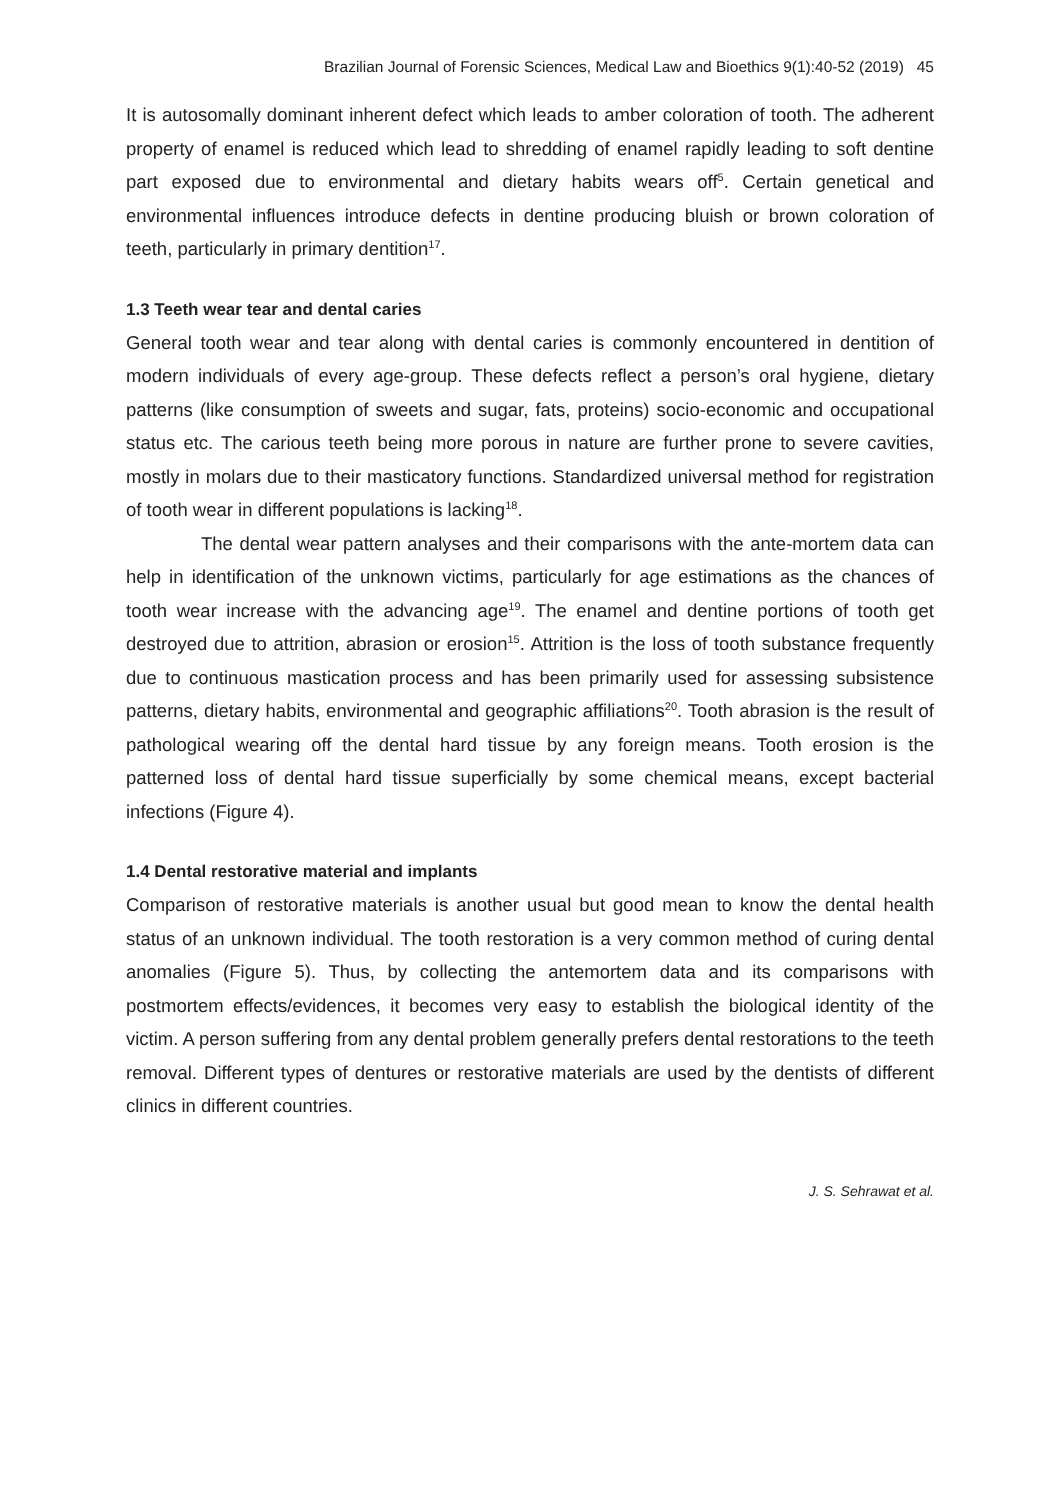Brazilian Journal of Forensic Sciences, Medical Law and Bioethics 9(1):40-52 (2019) 45
It is autosomally dominant inherent defect which leads to amber coloration of tooth. The adherent property of enamel is reduced which lead to shredding of enamel rapidly leading to soft dentine part exposed due to environmental and dietary habits wears off<sup>5</sup>. Certain genetical and environmental influences introduce defects in dentine producing bluish or brown coloration of teeth, particularly in primary dentition<sup>17</sup>.
1.3 Teeth wear tear and dental caries
General tooth wear and tear along with dental caries is commonly encountered in dentition of modern individuals of every age-group. These defects reflect a person’s oral hygiene, dietary patterns (like consumption of sweets and sugar, fats, proteins) socio-economic and occupational status etc. The carious teeth being more porous in nature are further prone to severe cavities, mostly in molars due to their masticatory functions. Standardized universal method for registration of tooth wear in different populations is lacking<sup>18</sup>.
The dental wear pattern analyses and their comparisons with the ante-mortem data can help in identification of the unknown victims, particularly for age estimations as the chances of tooth wear increase with the advancing age<sup>19</sup>. The enamel and dentine portions of tooth get destroyed due to attrition, abrasion or erosion<sup>15</sup>. Attrition is the loss of tooth substance frequently due to continuous mastication process and has been primarily used for assessing subsistence patterns, dietary habits, environmental and geographic affiliations<sup>20</sup>. Tooth abrasion is the result of pathological wearing off the dental hard tissue by any foreign means. Tooth erosion is the patterned loss of dental hard tissue superficially by some chemical means, except bacterial infections (Figure 4).
1.4 Dental restorative material and implants
Comparison of restorative materials is another usual but good mean to know the dental health status of an unknown individual. The tooth restoration is a very common method of curing dental anomalies (Figure 5). Thus, by collecting the antemortem data and its comparisons with postmortem effects/evidences, it becomes very easy to establish the biological identity of the victim. A person suffering from any dental problem generally prefers dental restorations to the teeth removal. Different types of dentures or restorative materials are used by the dentists of different clinics in different countries.
J. S. Sehrawat et al.